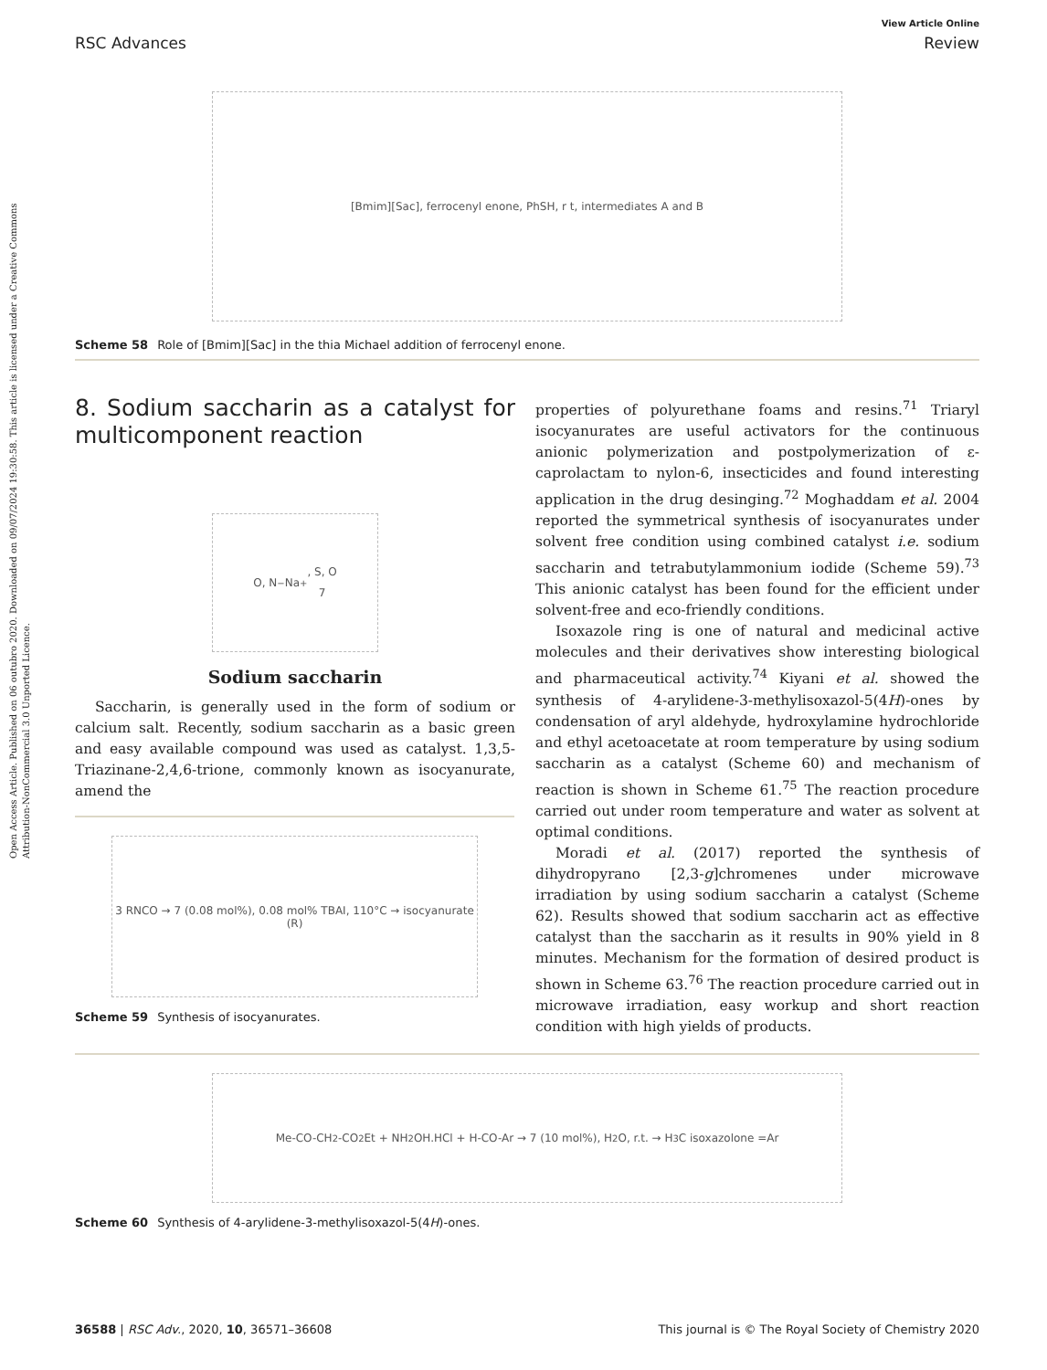Open Access Article. Published on 06 outubro 2020. Downloaded on 09/07/2024 19:30:58. This article is licensed under a Creative Commons Attribution-NonCommercial 3.0 Unported Licence.
View Article Online
RSC Advances Review
[Bmim][Sac], ferrocenyl enone, PhSH, r t, intermediates A and B
Scheme 58 Role of [Bmim][Sac] in the thia Michael addition of ferrocenyl enone.
8. Sodium saccharin as a catalyst for multicomponent reaction
O, N<sup>−</sup> Na<sup>+</sup>, S, O
7
Sodium saccharin
Saccharin, is generally used in the form of sodium or calcium salt. Recently, sodium saccharin as a basic green and easy available compound was used as catalyst. 1,3,5-Triazinane-2,4,6-trione, commonly known as isocyanurate, amend the
properties of polyurethane foams and resins.<sup>71</sup> Triaryl isocyanurates are useful activators for the continuous anionic polymerization and postpolymerization of ε-caprolactam to nylon-6, insecticides and found interesting application in the drug desinging.<sup>72</sup> Moghaddam et al. 2004 reported the symmetrical synthesis of isocyanurates under solvent free condition using combined catalyst i.e. sodium saccharin and tetrabutylammonium iodide (Scheme 59).<sup>73</sup> This anionic catalyst has been found for the efficient under solvent-free and eco-friendly conditions.
Isoxazole ring is one of natural and medicinal active molecules and their derivatives show interesting biological and pharmaceutical activity.<sup>74</sup> Kiyani et al. showed the synthesis of 4-arylidene-3-methylisoxazol-5(4H)-ones by condensation of aryl aldehyde, hydroxylamine hydrochloride and ethyl acetoacetate at room temperature by using sodium saccharin as a catalyst (Scheme 60) and mechanism of reaction is shown in Scheme 61.<sup>75</sup> The reaction procedure carried out under room temperature and water as solvent at optimal conditions.
Moradi et al. (2017) reported the synthesis of dihydropyrano [2,3-g]chromenes under microwave irradiation by using sodium saccharin a catalyst (Scheme 62). Results showed that sodium saccharin act as effective catalyst than the saccharin as it results in 90% yield in 8 minutes. Mechanism for the formation of desired product is shown in Scheme 63.<sup>76</sup> The reaction procedure carried out in microwave irradiation, easy workup and short reaction condition with high yields of products.
3 RNCO → 7 (0.08 mol%), 0.08 mol% TBAI, 110°C → isocyanurate (R)
Scheme 59 Synthesis of isocyanurates.
Me-CO-CH<sub>2</sub>-CO<sub>2</sub>Et + NH<sub>2</sub>OH.HCl + H-CO-Ar → 7 (10 mol%), H<sub>2</sub>O, r.t. → H<sub>3</sub>C isoxazolone =Ar
Scheme 60 Synthesis of 4-arylidene-3-methylisoxazol-5(4H)-ones.
36588 | RSC Adv., 2020, 10, 36571–36608 This journal is © The Royal Society of Chemistry 2020